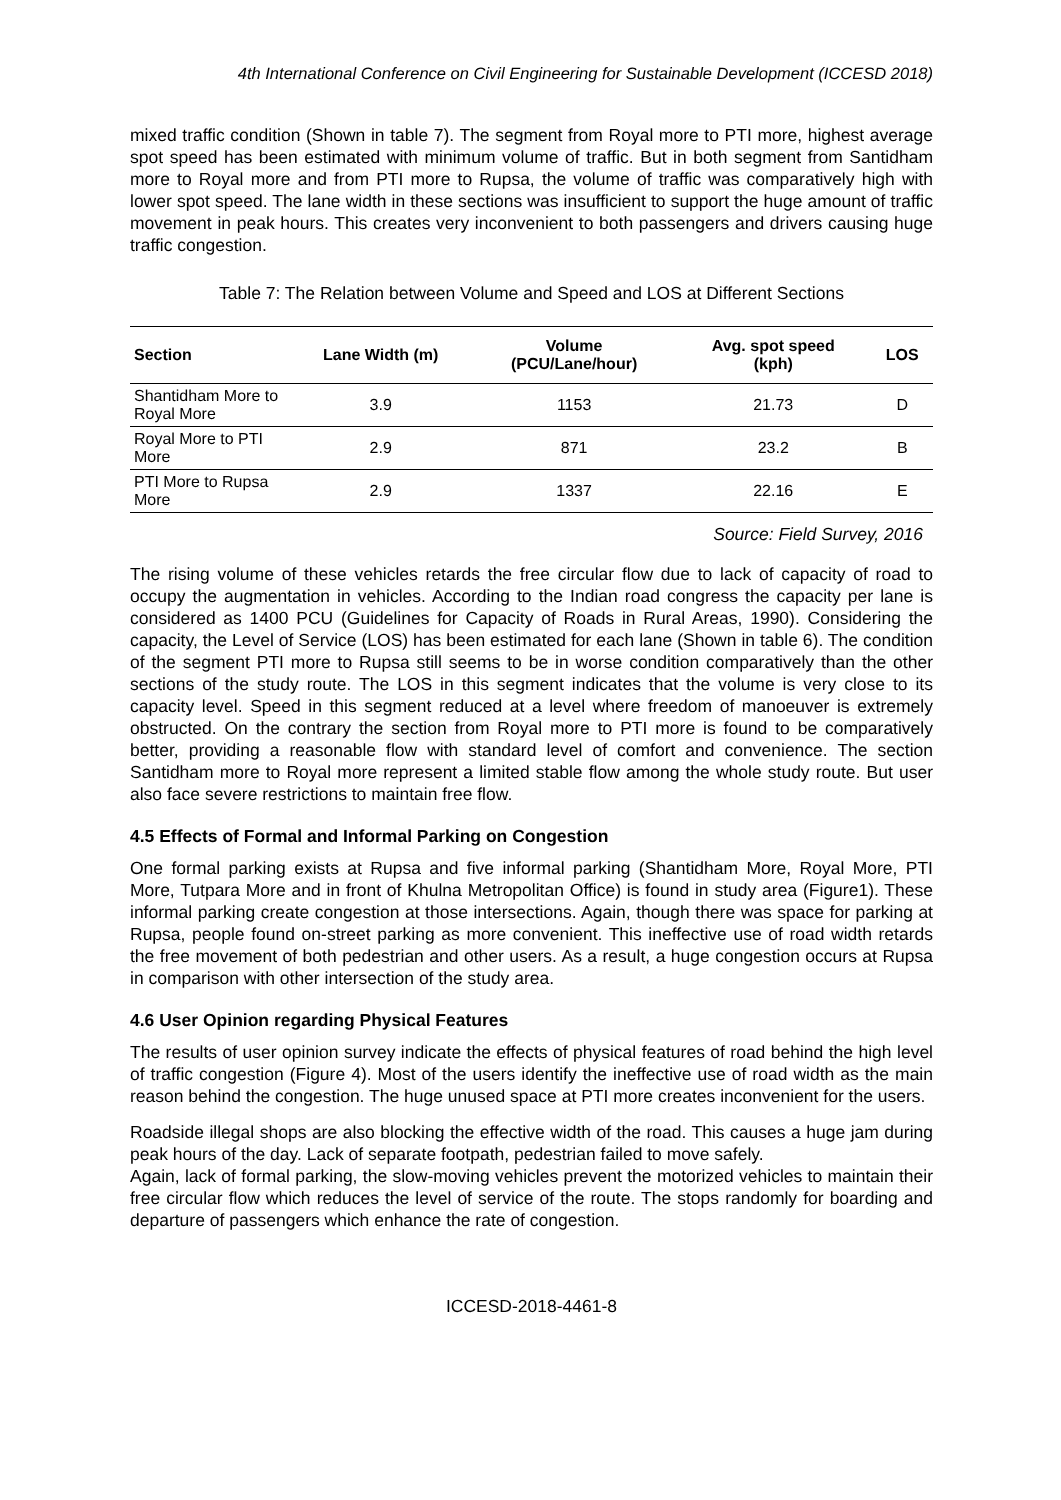4th International Conference on Civil Engineering for Sustainable Development (ICCESD 2018)
mixed traffic condition (Shown in table 7). The segment from Royal more to PTI more, highest average spot speed has been estimated with minimum volume of traffic. But in both segment from Santidham more to Royal more and from PTI more to Rupsa, the volume of traffic was comparatively high with lower spot speed. The lane width in these sections was insufficient to support the huge amount of traffic movement in peak hours. This creates very inconvenient to both passengers and drivers causing huge traffic congestion.
Table 7: The Relation between Volume and Speed and LOS at Different Sections
| Section | Lane Width (m) | Volume (PCU/Lane/hour) | Avg. spot speed (kph) | LOS |
| --- | --- | --- | --- | --- |
| Shantidham More to Royal More | 3.9 | 1153 | 21.73 | D |
| Royal More to PTI More | 2.9 | 871 | 23.2 | B |
| PTI More to Rupsa More | 2.9 | 1337 | 22.16 | E |
Source: Field Survey, 2016
The rising volume of these vehicles retards the free circular flow due to lack of capacity of road to occupy the augmentation in vehicles. According to the Indian road congress the capacity per lane is considered as 1400 PCU (Guidelines for Capacity of Roads in Rural Areas, 1990). Considering the capacity, the Level of Service (LOS) has been estimated for each lane (Shown in table 6). The condition of the segment PTI more to Rupsa still seems to be in worse condition comparatively than the other sections of the study route. The LOS in this segment indicates that the volume is very close to its capacity level. Speed in this segment reduced at a level where freedom of manoeuver is extremely obstructed. On the contrary the section from Royal more to PTI more is found to be comparatively better, providing a reasonable flow with standard level of comfort and convenience. The section Santidham more to Royal more represent a limited stable flow among the whole study route. But user also face severe restrictions to maintain free flow.
4.5 Effects of Formal and Informal Parking on Congestion
One formal parking exists at Rupsa and five informal parking (Shantidham More, Royal More, PTI More, Tutpara More and in front of Khulna Metropolitan Office) is found in study area (Figure1). These informal parking create congestion at those intersections. Again, though there was space for parking at Rupsa, people found on-street parking as more convenient. This ineffective use of road width retards the free movement of both pedestrian and other users. As a result, a huge congestion occurs at Rupsa in comparison with other intersection of the study area.
4.6 User Opinion regarding Physical Features
The results of user opinion survey indicate the effects of physical features of road behind the high level of traffic congestion (Figure 4). Most of the users identify the ineffective use of road width as the main reason behind the congestion. The huge unused space at PTI more creates inconvenient for the users.
Roadside illegal shops are also blocking the effective width of the road. This causes a huge jam during peak hours of the day. Lack of separate footpath, pedestrian failed to move safely.
Again, lack of formal parking, the slow-moving vehicles prevent the motorized vehicles to maintain their free circular flow which reduces the level of service of the route. The stops randomly for boarding and departure of passengers which enhance the rate of congestion.
ICCESD-2018-4461-8